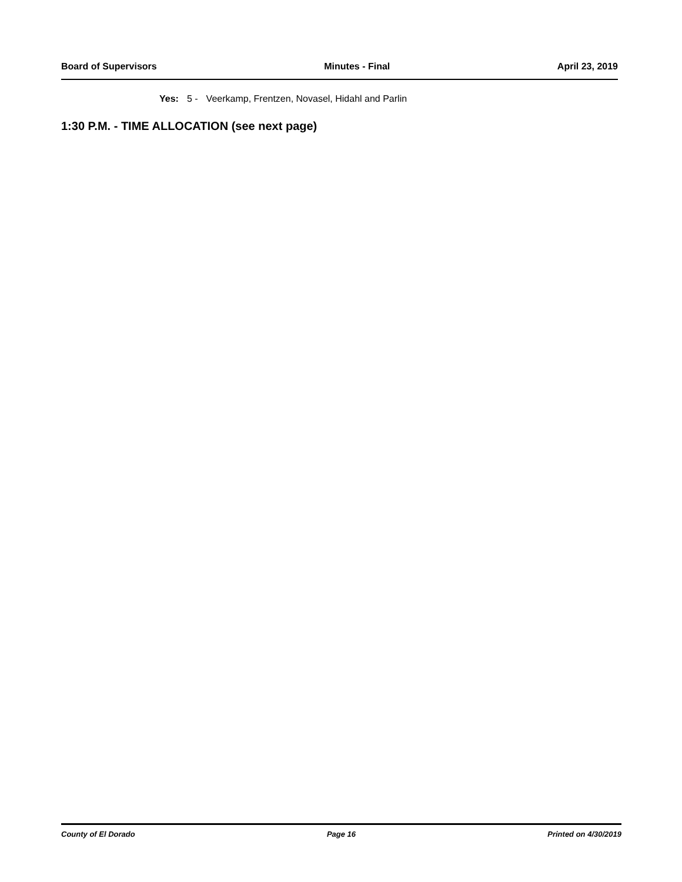Board of Supervisors Minutes - Final April 23, 2019
Yes: 5 - Veerkamp, Frentzen, Novasel, Hidahl and Parlin
1:30 P.M. - TIME ALLOCATION (see next page)
County of El Dorado Page 16 Printed on 4/30/2019